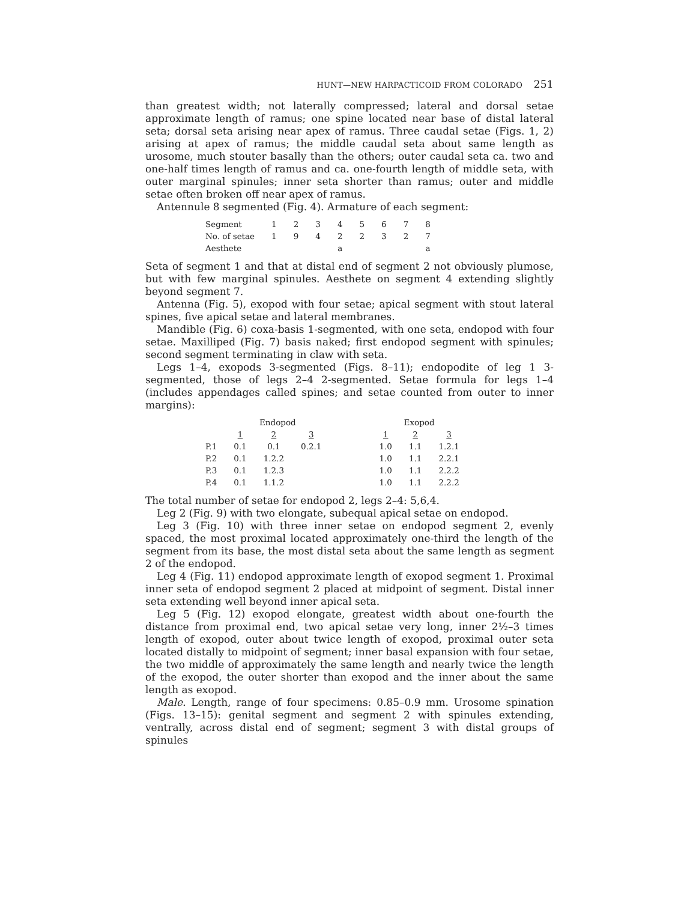HUNT—NEW HARPACTICOID FROM COLORADO 251
than greatest width; not laterally compressed; lateral and dorsal setae approximate length of ramus; one spine located near base of distal lateral seta; dorsal seta arising near apex of ramus. Three caudal setae (Figs. 1, 2) arising at apex of ramus; the middle caudal seta about same length as urosome, much stouter basally than the others; outer caudal seta ca. two and one-half times length of ramus and ca. one-fourth length of middle seta, with outer marginal spinules; inner seta shorter than ramus; outer and middle setae often broken off near apex of ramus.
Antennule 8 segmented (Fig. 4). Armature of each segment:
| Segment | 1 | 2 | 3 | 4 | 5 | 6 | 7 | 8 |
| No. of setae | 1 | 9 | 4 | 2 | 2 | 3 | 2 | 7 |
| Aesthete | | | | a | | | | a |
Seta of segment 1 and that at distal end of segment 2 not obviously plumose, but with few marginal spinules. Aesthete on segment 4 extending slightly beyond segment 7.
Antenna (Fig. 5), exopod with four setae; apical segment with stout lateral spines, five apical setae and lateral membranes.
Mandible (Fig. 6) coxa-basis 1-segmented, with one seta, endopod with four setae. Maxilliped (Fig. 7) basis naked; first endopod segment with spinules; second segment terminating in claw with seta.
Legs 1–4, exopods 3-segmented (Figs. 8–11); endopodite of leg 1 3-segmented, those of legs 2–4 2-segmented. Setae formula for legs 1–4 (includes appendages called spines; and setae counted from outer to inner margins):
| | Endopod | | | | Exopod | | |
| --- | --- | --- | --- | --- | --- | --- | --- |
| | 1 | 2 | 3 | | 1 | 2 | 3 |
| P.1 | 0.1 | 0.1 | 0.2.1 | | 1.0 | 1.1 | 1.2.1 |
| P.2 | 0.1 | 1.2.2 | | | 1.0 | 1.1 | 2.2.1 |
| P.3 | 0.1 | 1.2.3 | | | 1.0 | 1.1 | 2.2.2 |
| P.4 | 0.1 | 1.1.2 | | | 1.0 | 1.1 | 2.2.2 |
The total number of setae for endopod 2, legs 2–4: 5,6,4.
Leg 2 (Fig. 9) with two elongate, subequal apical setae on endopod.
Leg 3 (Fig. 10) with three inner setae on endopod segment 2, evenly spaced, the most proximal located approximately one-third the length of the segment from its base, the most distal seta about the same length as segment 2 of the endopod.
Leg 4 (Fig. 11) endopod approximate length of exopod segment 1. Proximal inner seta of endopod segment 2 placed at midpoint of segment. Distal inner seta extending well beyond inner apical seta.
Leg 5 (Fig. 12) exopod elongate, greatest width about one-fourth the distance from proximal end, two apical setae very long, inner 2½–3 times length of exopod, outer about twice length of exopod, proximal outer seta located distally to midpoint of segment; inner basal expansion with four setae, the two middle of approximately the same length and nearly twice the length of the exopod, the outer shorter than exopod and the inner about the same length as exopod.
Male. Length, range of four specimens: 0.85–0.9 mm. Urosome spination (Figs. 13–15): genital segment and segment 2 with spinules extending, ventrally, across distal end of segment; segment 3 with distal groups of spinules